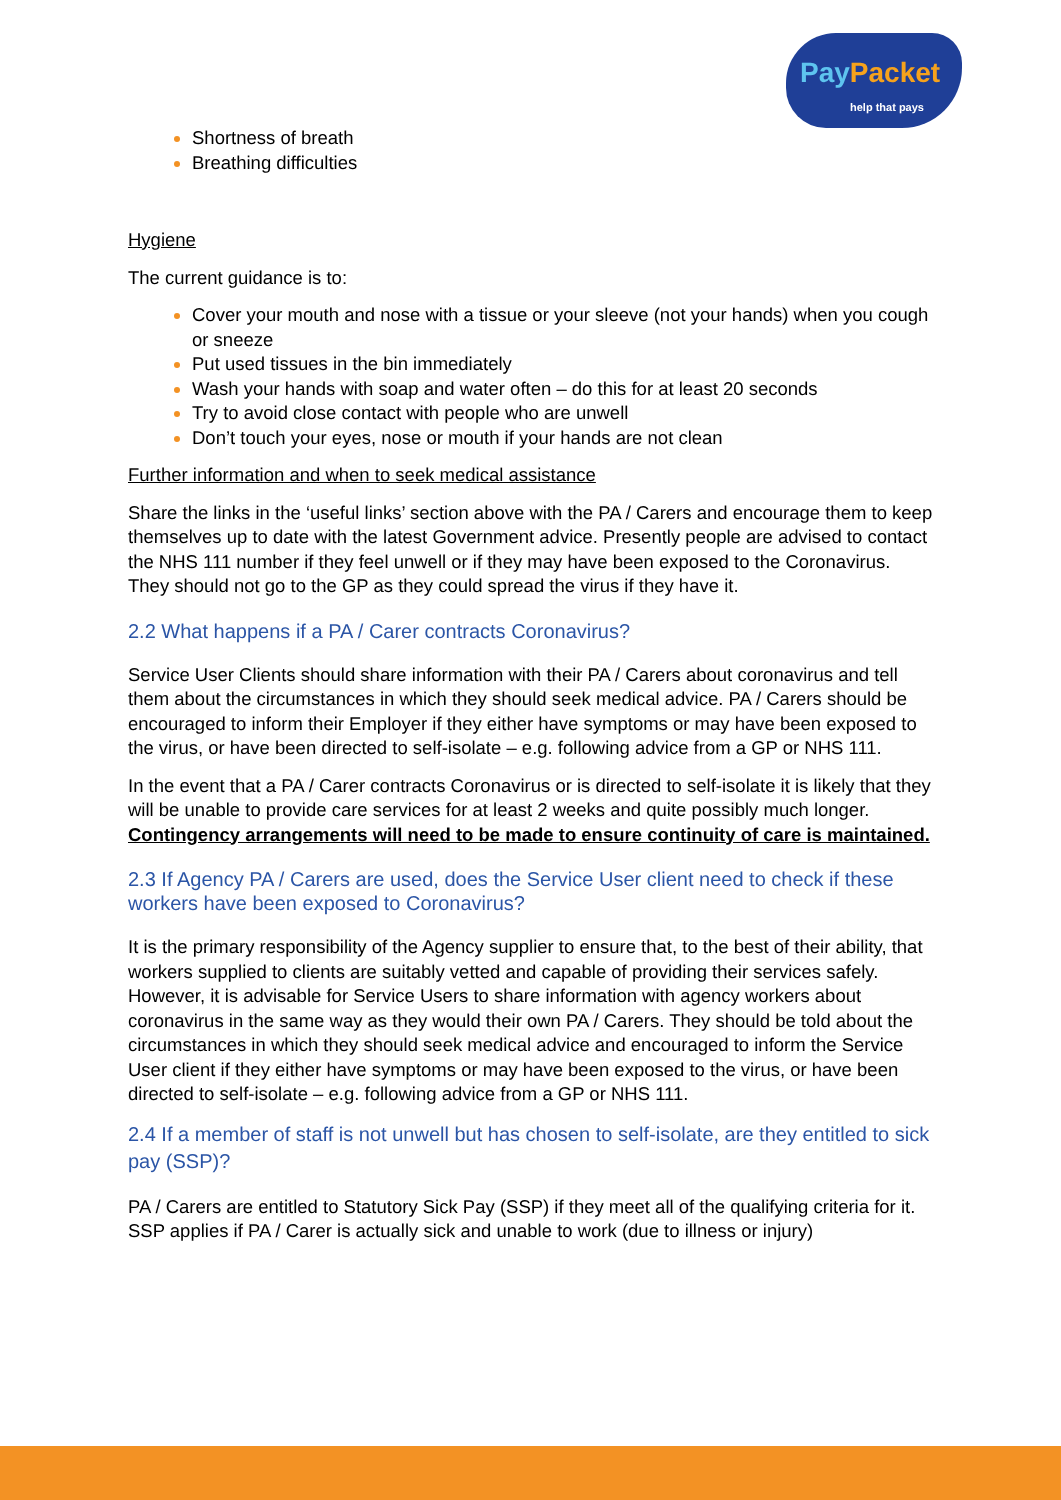PayPacket
help that pays
Shortness of breath
Breathing difficulties
Hygiene
The current guidance is to:
Cover your mouth and nose with a tissue or your sleeve (not your hands) when you cough or sneeze
Put used tissues in the bin immediately
Wash your hands with soap and water often – do this for at least 20 seconds
Try to avoid close contact with people who are unwell
Don’t touch your eyes, nose or mouth if your hands are not clean
Further information and when to seek medical assistance
Share the links in the ‘useful links’ section above with the PA / Carers and encourage them to keep themselves up to date with the latest Government advice. Presently people are advised to contact the NHS 111 number if they feel unwell or if they may have been exposed to the Coronavirus. They should not go to the GP as they could spread the virus if they have it.
2.2 What happens if a PA / Carer contracts Coronavirus?
Service User Clients should share information with their PA / Carers about coronavirus and tell them about the circumstances in which they should seek medical advice. PA / Carers should be encouraged to inform their Employer if they either have symptoms or may have been exposed to the virus, or have been directed to self-isolate – e.g. following advice from a GP or NHS 111.
In the event that a PA / Carer contracts Coronavirus or is directed to self-isolate it is likely that they will be unable to provide care services for at least 2 weeks and quite possibly much longer. Contingency arrangements will need to be made to ensure continuity of care is maintained.
2.3 If Agency PA / Carers are used, does the Service User client need to check if these workers have been exposed to Coronavirus?
It is the primary responsibility of the Agency supplier to ensure that, to the best of their ability, that workers supplied to clients are suitably vetted and capable of providing their services safely. However, it is advisable for Service Users to share information with agency workers about coronavirus in the same way as they would their own PA / Carers. They should be told about the circumstances in which they should seek medical advice and encouraged to inform the Service User client if they either have symptoms or may have been exposed to the virus, or have been directed to self-isolate – e.g. following advice from a GP or NHS 111.
2.4 If a member of staff is not unwell but has chosen to self-isolate, are they entitled to sick pay (SSP)?
PA / Carers are entitled to Statutory Sick Pay (SSP) if they meet all of the qualifying criteria for it. SSP applies if PA / Carer is actually sick and unable to work (due to illness or injury)